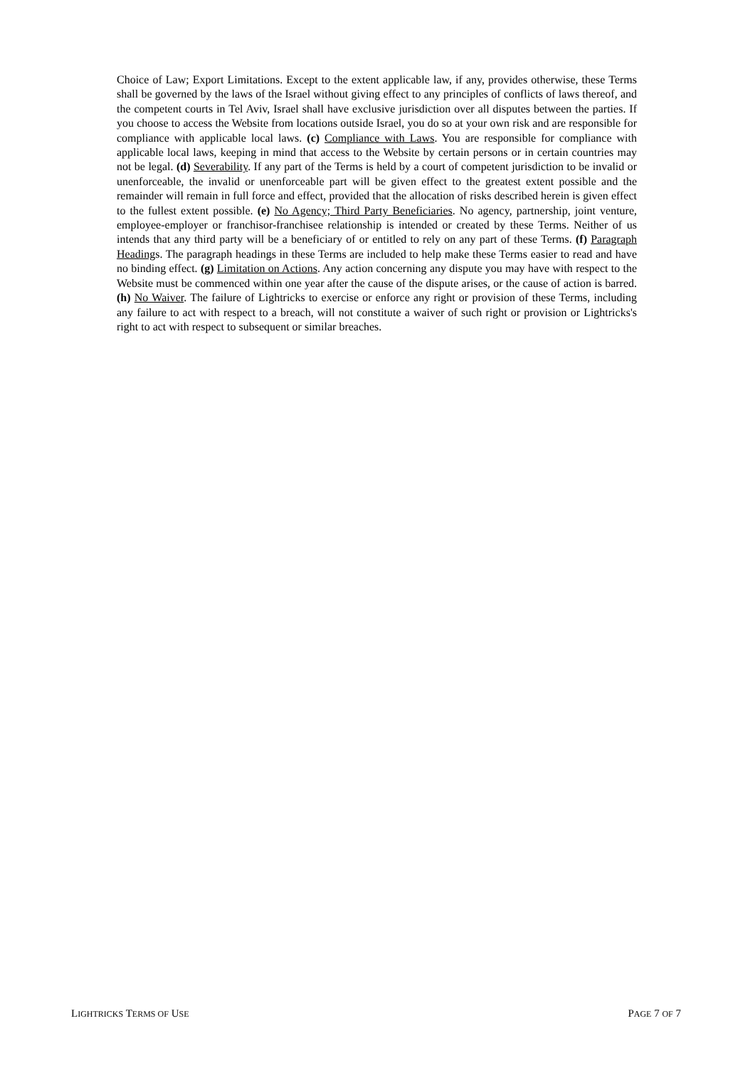Choice of Law; Export Limitations. Except to the extent applicable law, if any, provides otherwise, these Terms shall be governed by the laws of the Israel without giving effect to any principles of conflicts of laws thereof, and the competent courts in Tel Aviv, Israel shall have exclusive jurisdiction over all disputes between the parties. If you choose to access the Website from locations outside Israel, you do so at your own risk and are responsible for compliance with applicable local laws. (c) Compliance with Laws. You are responsible for compliance with applicable local laws, keeping in mind that access to the Website by certain persons or in certain countries may not be legal. (d) Severability. If any part of the Terms is held by a court of competent jurisdiction to be invalid or unenforceable, the invalid or unenforceable part will be given effect to the greatest extent possible and the remainder will remain in full force and effect, provided that the allocation of risks described herein is given effect to the fullest extent possible. (e) No Agency; Third Party Beneficiaries. No agency, partnership, joint venture, employee-employer or franchisor-franchisee relationship is intended or created by these Terms. Neither of us intends that any third party will be a beneficiary of or entitled to rely on any part of these Terms. (f) Paragraph Headings. The paragraph headings in these Terms are included to help make these Terms easier to read and have no binding effect. (g) Limitation on Actions. Any action concerning any dispute you may have with respect to the Website must be commenced within one year after the cause of the dispute arises, or the cause of action is barred. (h) No Waiver. The failure of Lightricks to exercise or enforce any right or provision of these Terms, including any failure to act with respect to a breach, will not constitute a waiver of such right or provision or Lightricks's right to act with respect to subsequent or similar breaches.
LIGHTRICKS TERMS OF USE PAGE 7 OF 7